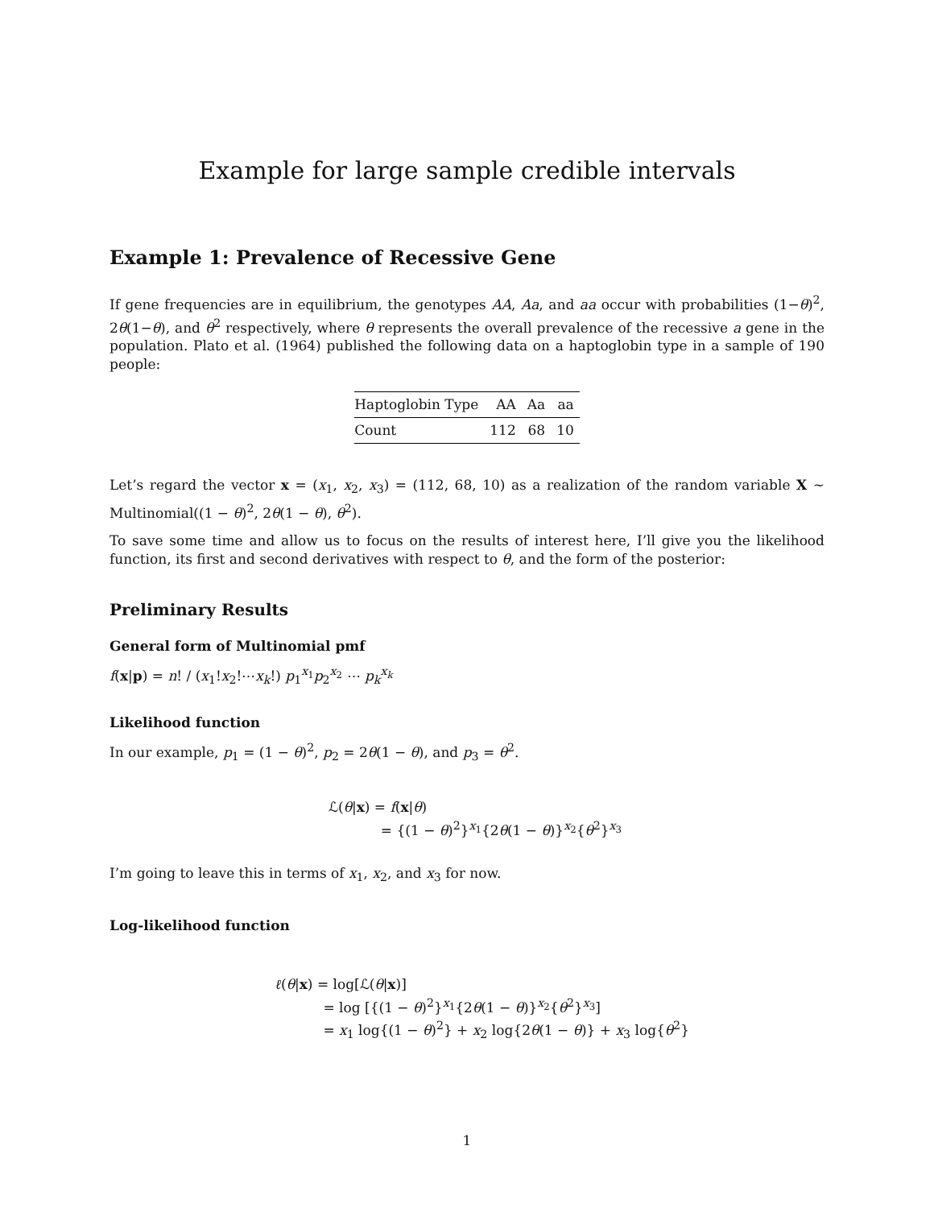Example for large sample credible intervals
Example 1: Prevalence of Recessive Gene
If gene frequencies are in equilibrium, the genotypes AA, Aa, and aa occur with probabilities (1−θ)<sup>2</sup>, 2θ(1−θ), and θ<sup>2</sup> respectively, where θ represents the overall prevalence of the recessive a gene in the population. Plato et al. (1964) published the following data on a haptoglobin type in a sample of 190 people:
| Haptoglobin Type | AA | Aa | aa |
| --- | --- | --- | --- |
| Count | 112 | 68 | 10 |
Let’s regard the vector x = (x<sub>1</sub>, x<sub>2</sub>, x<sub>3</sub>) = (112, 68, 10) as a realization of the random variable X ∼ Multinomial((1 − θ)<sup>2</sup>, 2θ(1 − θ), θ<sup>2</sup>).
To save some time and allow us to focus on the results of interest here, I’ll give you the likelihood function, its first and second derivatives with respect to θ, and the form of the posterior:
Preliminary Results
General form of Multinomial pmf
f(x|p) = n! / (x<sub>1</sub>!x<sub>2</sub>!⋯x<sub>k</sub>!) p<sub>1</sub><sup>x<sub>1</sub></sup>p<sub>2</sub><sup>x<sub>2</sub></sup> ⋯ p<sub>k</sub><sup>x<sub>k</sub></sup>
Likelihood function
In our example, p<sub>1</sub> = (1 − θ)<sup>2</sup>, p<sub>2</sub> = 2θ(1 − θ), and p<sub>3</sub> = θ<sup>2</sup>.
ℒ(θ|x) = f(x|θ)
= {(1 − θ)<sup>2</sup>}<sup>x<sub>1</sub></sup>{2θ(1 − θ)}<sup>x<sub>2</sub></sup>{θ<sup>2</sup>}<sup>x<sub>3</sub></sup>
I’m going to leave this in terms of x<sub>1</sub>, x<sub>2</sub>, and x<sub>3</sub> for now.
Log-likelihood function
ℓ(θ|x) = log[ℒ(θ|x)]
= log [{(1 − θ)<sup>2</sup>}<sup>x<sub>1</sub></sup>{2θ(1 − θ)}<sup>x<sub>2</sub></sup>{θ<sup>2</sup>}<sup>x<sub>3</sub></sup>]
= x<sub>1</sub> log{(1 − θ)<sup>2</sup>} + x<sub>2</sub> log{2θ(1 − θ)} + x<sub>3</sub> log{θ<sup>2</sup>}
1